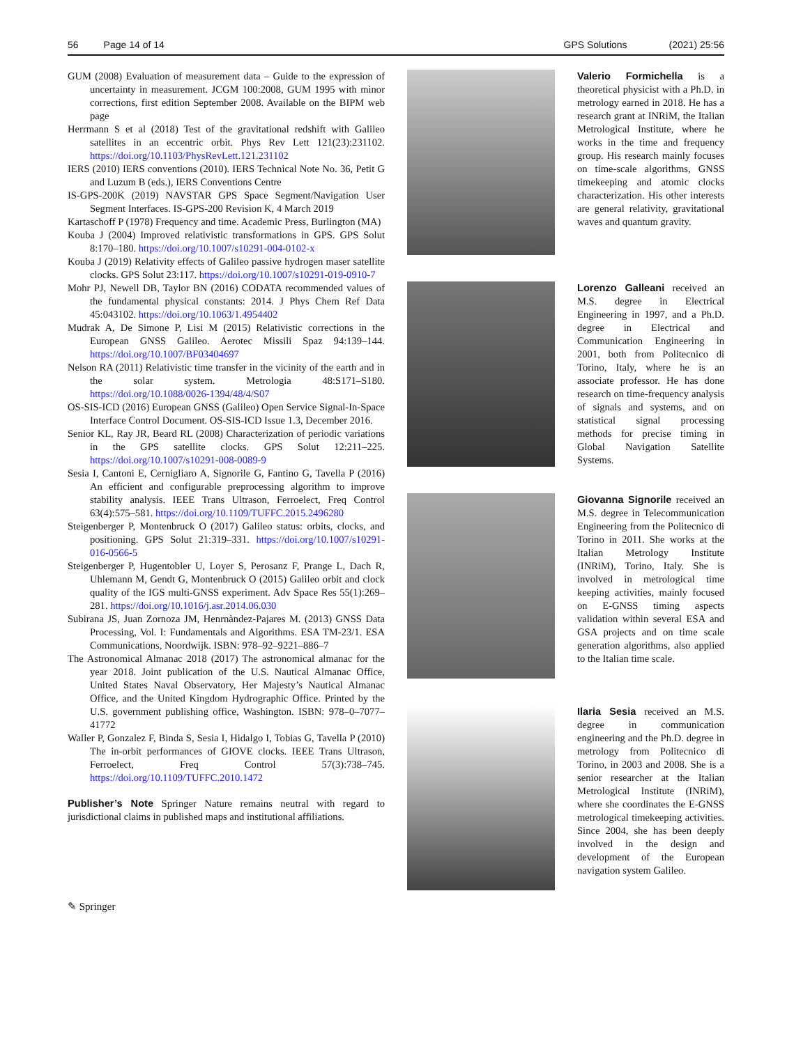56 Page 14 of 14 GPS Solutions (2021) 25:56
GUM (2008) Evaluation of measurement data – Guide to the expression of uncertainty in measurement. JCGM 100:2008, GUM 1995 with minor corrections, first edition September 2008. Available on the BIPM web page
Herrmann S et al (2018) Test of the gravitational redshift with Galileo satellites in an eccentric orbit. Phys Rev Lett 121(23):231102. https://doi.org/10.1103/PhysRevLett.121.231102
IERS (2010) IERS conventions (2010). IERS Technical Note No. 36, Petit G and Luzum B (eds.), IERS Conventions Centre
IS-GPS-200K (2019) NAVSTAR GPS Space Segment/Navigation User Segment Interfaces. IS-GPS-200 Revision K, 4 March 2019
Kartaschoff P (1978) Frequency and time. Academic Press, Burlington (MA)
Kouba J (2004) Improved relativistic transformations in GPS. GPS Solut 8:170–180. https://doi.org/10.1007/s10291-004-0102-x
Kouba J (2019) Relativity effects of Galileo passive hydrogen maser satellite clocks. GPS Solut 23:117. https://doi.org/10.1007/s10291-019-0910-7
Mohr PJ, Newell DB, Taylor BN (2016) CODATA recommended values of the fundamental physical constants: 2014. J Phys Chem Ref Data 45:043102. https://doi.org/10.1063/1.4954402
Mudrak A, De Simone P, Lisi M (2015) Relativistic corrections in the European GNSS Galileo. Aerotec Missili Spaz 94:139–144. https://doi.org/10.1007/BF03404697
Nelson RA (2011) Relativistic time transfer in the vicinity of the earth and in the solar system. Metrologia 48:S171–S180. https://doi.org/10.1088/0026-1394/48/4/S07
OS-SIS-ICD (2016) European GNSS (Galileo) Open Service Signal-In-Space Interface Control Document. OS-SIS-ICD Issue 1.3, December 2016.
Senior KL, Ray JR, Beard RL (2008) Characterization of periodic variations in the GPS satellite clocks. GPS Solut 12:211–225. https://doi.org/10.1007/s10291-008-0089-9
Sesia I, Cantoni E, Cernigliaro A, Signorile G, Fantino G, Tavella P (2016) An efficient and configurable preprocessing algorithm to improve stability analysis. IEEE Trans Ultrason, Ferroelect, Freq Control 63(4):575–581. https://doi.org/10.1109/TUFFC.2015.2496280
Steigenberger P, Montenbruck O (2017) Galileo status: orbits, clocks, and positioning. GPS Solut 21:319–331. https://doi.org/10.1007/s10291-016-0566-5
Steigenberger P, Hugentobler U, Loyer S, Perosanz F, Prange L, Dach R, Uhlemann M, Gendt G, Montenbruck O (2015) Galileo orbit and clock quality of the IGS multi-GNSS experiment. Adv Space Res 55(1):269–281. https://doi.org/10.1016/j.asr.2014.06.030
Subirana JS, Juan Zornoza JM, Henrnàndez-Pajares M. (2013) GNSS Data Processing, Vol. I: Fundamentals and Algorithms. ESA TM-23/1. ESA Communications, Noordwijk. ISBN: 978–92–9221–886–7
The Astronomical Almanac 2018 (2017) The astronomical almanac for the year 2018. Joint publication of the U.S. Nautical Almanac Office, United States Naval Observatory, Her Majesty’s Nautical Almanac Office, and the United Kingdom Hydrographic Office. Printed by the U.S. government publishing office, Washington. ISBN: 978–0–7077–41772
Waller P, Gonzalez F, Binda S, Sesia I, Hidalgo I, Tobias G, Tavella P (2010) The in-orbit performances of GIOVE clocks. IEEE Trans Ultrason, Ferroelect, Freq Control 57(3):738–745. https://doi.org/10.1109/TUFFC.2010.1472
Publisher’s Note Springer Nature remains neutral with regard to jurisdictional claims in published maps and institutional affiliations.
✎ Springer
Valerio Formichella is a theoretical physicist with a Ph.D. in metrology earned in 2018. He has a research grant at INRiM, the Italian Metrological Institute, where he works in the time and frequency group. His research mainly focuses on time-scale algorithms, GNSS timekeeping and atomic clocks characterization. His other interests are general relativity, gravitational waves and quantum gravity.
Lorenzo Galleani received an M.S. degree in Electrical Engineering in 1997, and a Ph.D. degree in Electrical and Communication Engineering in 2001, both from Politecnico di Torino, Italy, where he is an associate professor. He has done research on time-frequency analysis of signals and systems, and on statistical signal processing methods for precise timing in Global Navigation Satellite Systems.
Giovanna Signorile received an M.S. degree in Telecommunication Engineering from the Politecnico di Torino in 2011. She works at the Italian Metrology Institute (INRiM), Torino, Italy. She is involved in metrological time keeping activities, mainly focused on E-GNSS timing aspects validation within several ESA and GSA projects and on time scale generation algorithms, also applied to the Italian time scale.
Ilaria Sesia received an M.S. degree in communication engineering and the Ph.D. degree in metrology from Politecnico di Torino, in 2003 and 2008. She is a senior researcher at the Italian Metrological Institute (INRiM), where she coordinates the E-GNSS metrological timekeeping activities. Since 2004, she has been deeply involved in the design and development of the European navigation system Galileo.